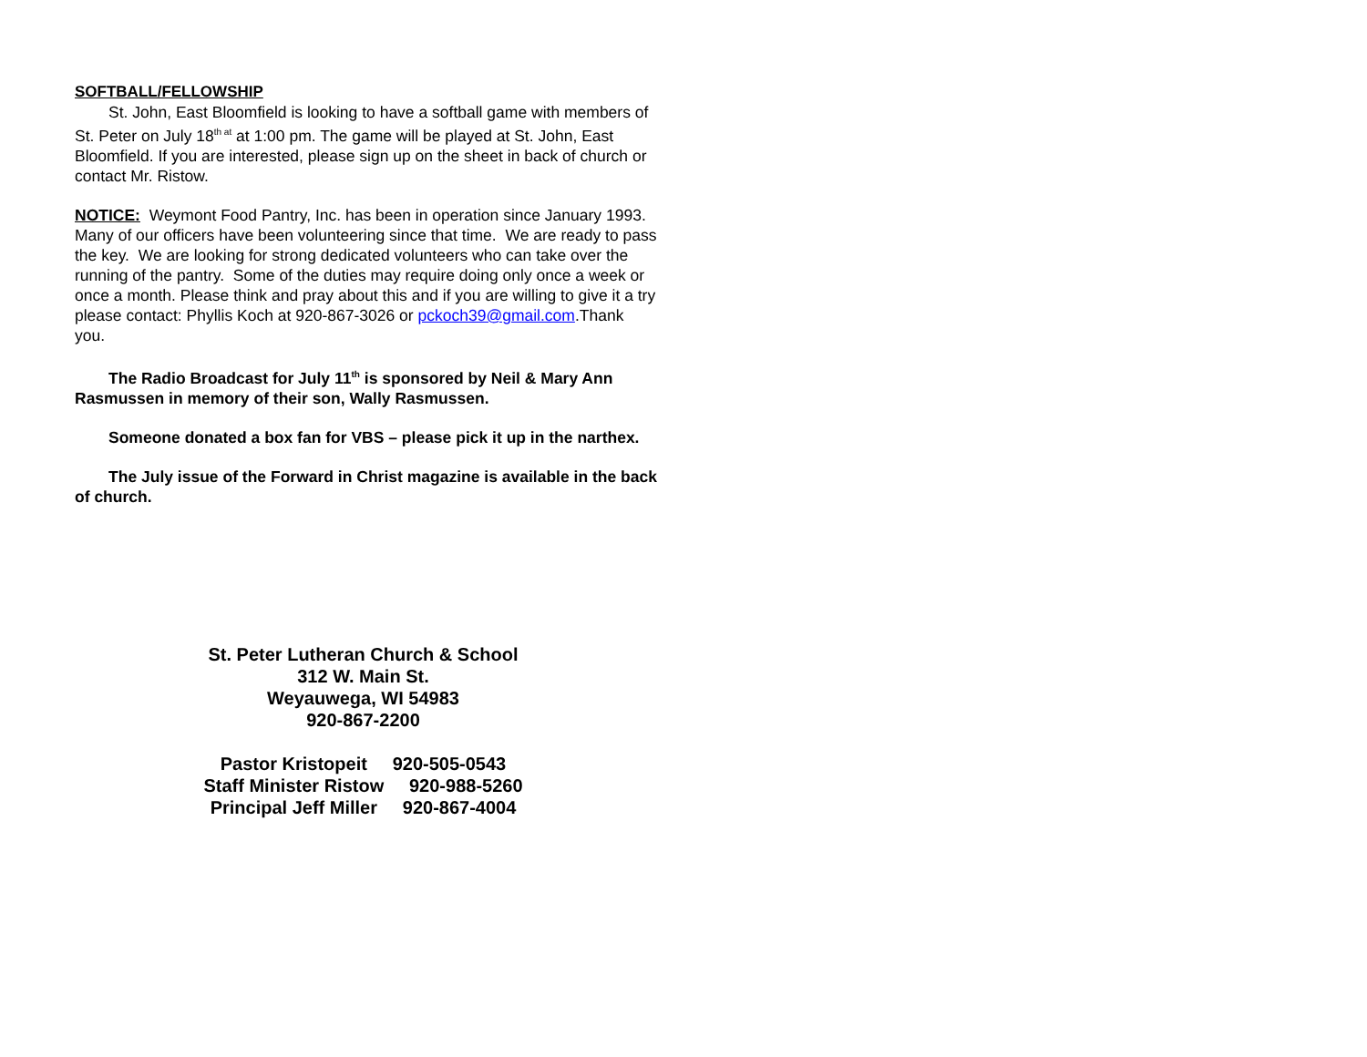SOFTBALL/FELLOWSHIP
St. John, East Bloomfield is looking to have a softball game with members of St. Peter on July 18<sup>th at</sup> at 1:00 pm. The game will be played at St. John, East Bloomfield. If you are interested, please sign up on the sheet in back of church or contact Mr. Ristow.
NOTICE: Weymont Food Pantry, Inc. has been in operation since January 1993. Many of our officers have been volunteering since that time. We are ready to pass the key. We are looking for strong dedicated volunteers who can take over the running of the pantry. Some of the duties may require doing only once a week or once a month. Please think and pray about this and if you are willing to give it a try please contact: Phyllis Koch at 920-867-3026 or pckoch39@gmail.com.Thank you.
The Radio Broadcast for July 11<sup>th</sup> is sponsored by Neil & Mary Ann Rasmussen in memory of their son, Wally Rasmussen.
Someone donated a box fan for VBS – please pick it up in the narthex.
The July issue of the Forward in Christ magazine is available in the back of church.
St. Peter Lutheran Church & School
312 W. Main St.
Weyauwega, WI 54983
920-867-2200
Pastor Kristopeit 920-505-0543
Staff Minister Ristow 920-988-5260
Principal Jeff Miller 920-867-4004